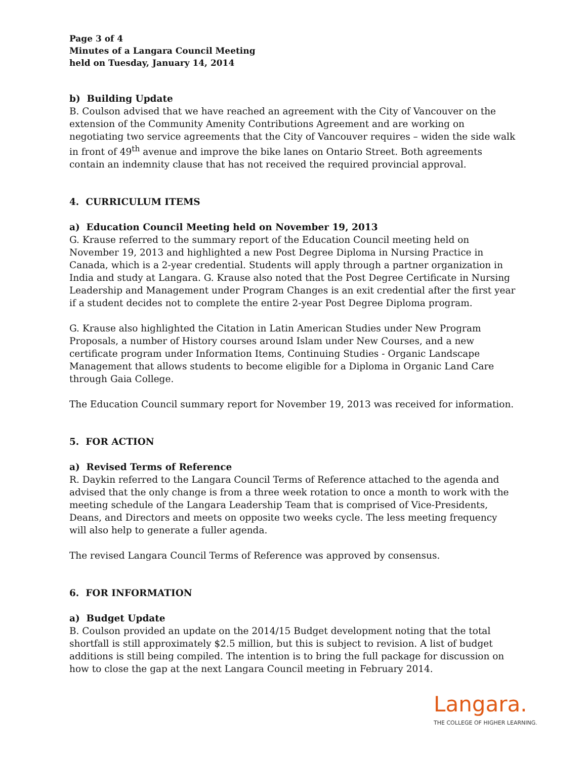Page 3 of 4
Minutes of a Langara Council Meeting
held on Tuesday, January 14, 2014
b) Building Update
B. Coulson advised that we have reached an agreement with the City of Vancouver on the extension of the Community Amenity Contributions Agreement and are working on negotiating two service agreements that the City of Vancouver requires – widen the side walk in front of 49<sup>th</sup> avenue and improve the bike lanes on Ontario Street. Both agreements contain an indemnity clause that has not received the required provincial approval.
4. CURRICULUM ITEMS
a) Education Council Meeting held on November 19, 2013
G. Krause referred to the summary report of the Education Council meeting held on November 19, 2013 and highlighted a new Post Degree Diploma in Nursing Practice in Canada, which is a 2-year credential. Students will apply through a partner organization in India and study at Langara. G. Krause also noted that the Post Degree Certificate in Nursing Leadership and Management under Program Changes is an exit credential after the first year if a student decides not to complete the entire 2-year Post Degree Diploma program.
G. Krause also highlighted the Citation in Latin American Studies under New Program Proposals, a number of History courses around Islam under New Courses, and a new certificate program under Information Items, Continuing Studies - Organic Landscape Management that allows students to become eligible for a Diploma in Organic Land Care through Gaia College.
The Education Council summary report for November 19, 2013 was received for information.
5. FOR ACTION
a) Revised Terms of Reference
R. Daykin referred to the Langara Council Terms of Reference attached to the agenda and advised that the only change is from a three week rotation to once a month to work with the meeting schedule of the Langara Leadership Team that is comprised of Vice-Presidents, Deans, and Directors and meets on opposite two weeks cycle. The less meeting frequency will also help to generate a fuller agenda.
The revised Langara Council Terms of Reference was approved by consensus.
6. FOR INFORMATION
a) Budget Update
B. Coulson provided an update on the 2014/15 Budget development noting that the total shortfall is still approximately $2.5 million, but this is subject to revision. A list of budget additions is still being compiled. The intention is to bring the full package for discussion on how to close the gap at the next Langara Council meeting in February 2014.
Langara.
THE COLLEGE OF HIGHER LEARNING.